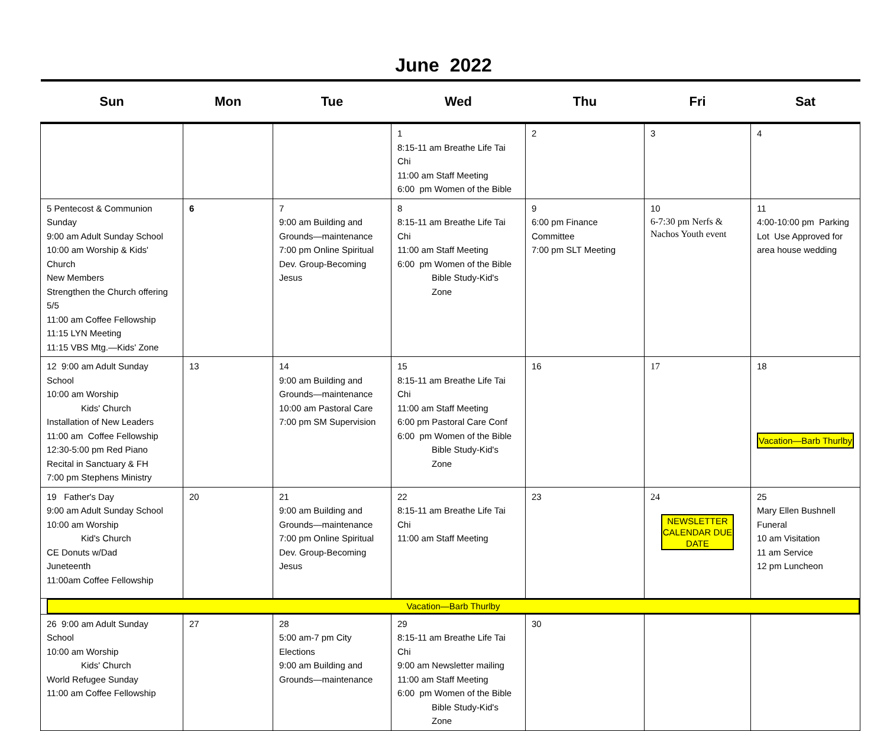June 2022
| Sun | Mon | Tue | Wed | Thu | Fri | Sat |
| --- | --- | --- | --- | --- | --- | --- |
| | | | 1 8:15-11 am Breathe Life Tai Chi 11:00 am Staff Meeting 6:00 pm Women of the Bible | 2 | 3 | 4 |
| 5 Pentecost & Communion Sunday 9:00 am Adult Sunday School 10:00 am Worship & Kids' Church New Members Strengthen the Church offering 5/5 11:00 am Coffee Fellowship 11:15 LYN Meeting 11:15 VBS Mtg.—Kids' Zone | 6 | 7 9:00 am Building and Grounds—maintenance 7:00 pm Online Spiritual Dev. Group-Becoming Jesus | 8 8:15-11 am Breathe Life Tai Chi 11:00 am Staff Meeting 6:00 pm Women of the Bible Bible Study-Kid's Zone | 9 6:00 pm Finance Committee 7:00 pm SLT Meeting | 10 6-7:30 pm Nerfs & Nachos Youth event | 11 4:00-10:00 pm Parking Lot Use Approved for area house wedding |
| 12 9:00 am Adult Sunday School 10:00 am Worship Kids' Church Installation of New Leaders 11:00 am Coffee Fellowship 12:30-5:00 pm Red Piano Recital in Sanctuary & FH 7:00 pm Stephens Ministry | 13 | 14 9:00 am Building and Grounds—maintenance 10:00 am Pastoral Care 7:00 pm SM Supervision | 15 8:15-11 am Breathe Life Tai Chi 11:00 am Staff Meeting 6:00 pm Pastoral Care Conf 6:00 pm Women of the Bible Bible Study-Kid's Zone | 16 | 17 | 18 Vacation—Barb Thurlby |
| 19 Father's Day 9:00 am Adult Sunday School 10:00 am Worship Kid's Church CE Donuts w/Dad Juneteenth 11:00am Coffee Fellowship | 20 | 21 9:00 am Building and Grounds—maintenance 7:00 pm Online Spiritual Dev. Group-Becoming Jesus | 22 8:15-11 am Breathe Life Tai Chi 11:00 am Staff Meeting | 23 | 24 NEWSLETTER CALENDAR DUE DATE | 25 Mary Ellen Bushnell Funeral 10 am Visitation 11 am Service 12 pm Luncheon |
| Vacation—Barb Thurlby | | | | | | |
| 26 9:00 am Adult Sunday School 10:00 am Worship Kids' Church World Refugee Sunday 11:00 am Coffee Fellowship | 27 | 28 5:00 am-7 pm City Elections 9:00 am Building and Grounds—maintenance | 29 8:15-11 am Breathe Life Tai Chi 9:00 am Newsletter mailing 11:00 am Staff Meeting 6:00 pm Women of the Bible Bible Study-Kid's Zone | 30 | | |